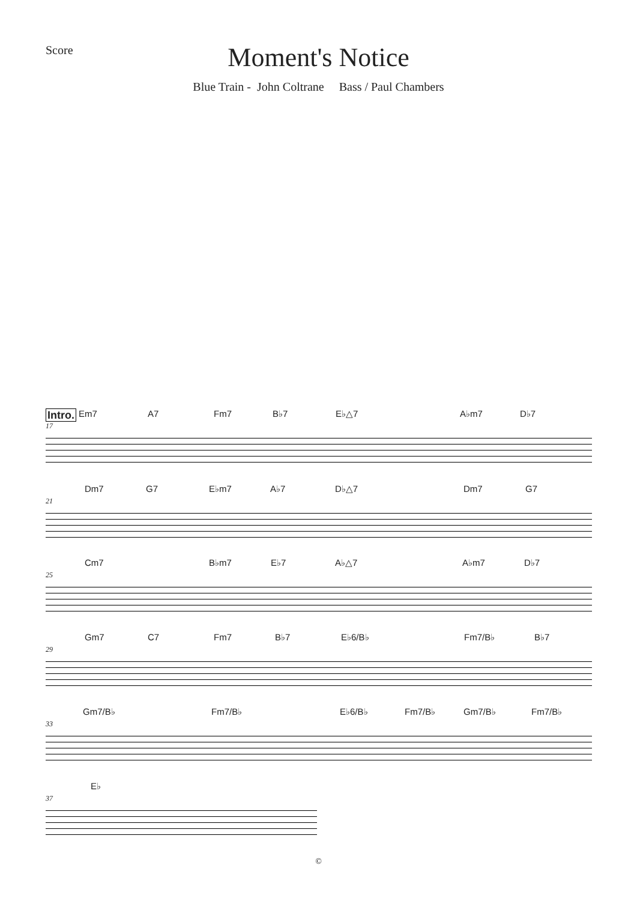Score
Moment's Notice
Blue Train - John Coltrane Bass / Paul Chambers
Intro. Em7 A7 Fm7 B♭7 E♭△7 A♭m7 D♭7
17
Dm7 G7 E♭m7 A♭7 D♭△7 Dm7 G7
21
Cm7 B♭m7 E♭7 A♭△7 A♭m7 D♭7
25
Gm7 C7 Fm7 B♭7 E♭6/B♭ Fm7/B♭ B♭7
29
Gm7/B♭ Fm7/B♭ E♭6/B♭ Fm7/B♭ Gm7/B♭ Fm7/B♭
33
E♭
37
©